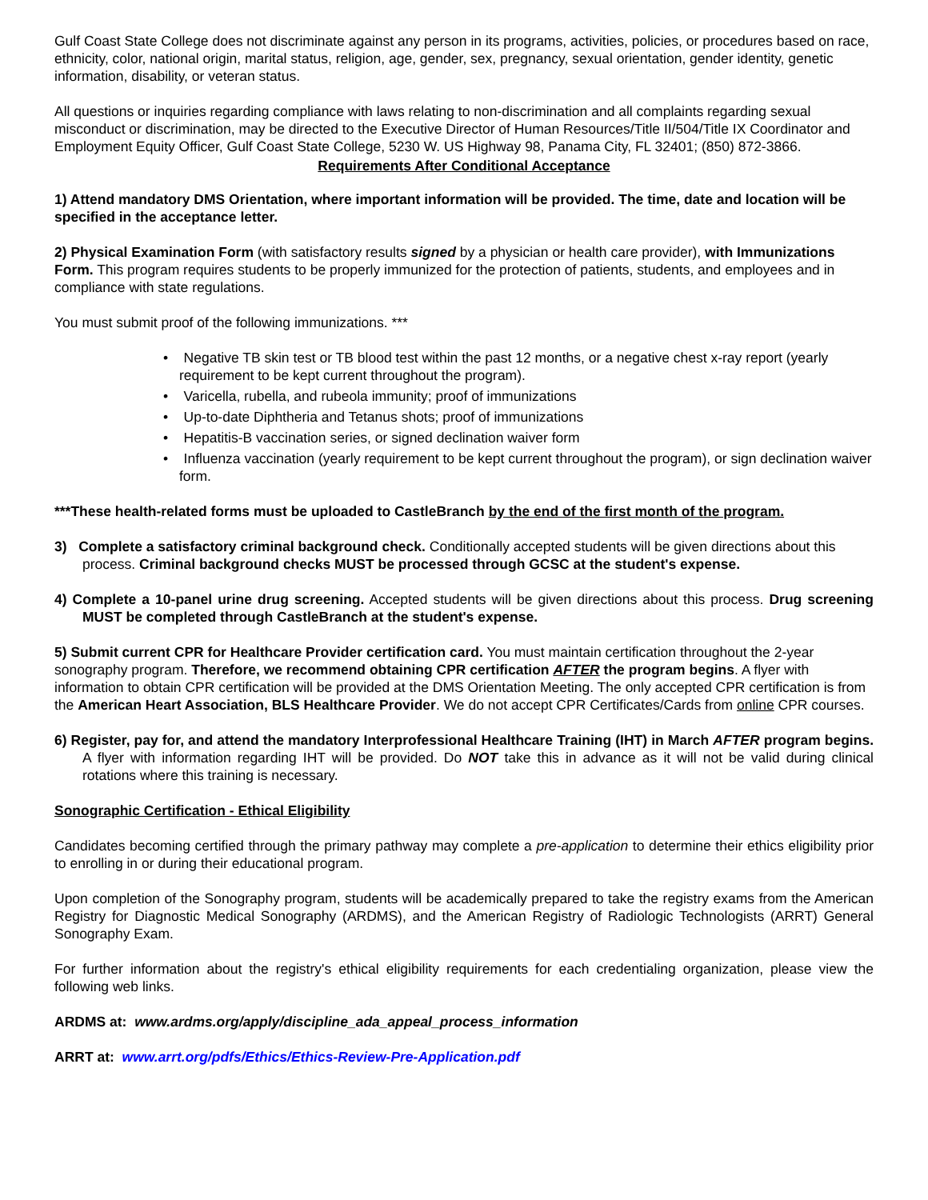Gulf Coast State College does not discriminate against any person in its programs, activities, policies, or procedures based on race, ethnicity, color, national origin, marital status, religion, age, gender, sex, pregnancy, sexual orientation, gender identity, genetic information, disability, or veteran status.
All questions or inquiries regarding compliance with laws relating to non-discrimination and all complaints regarding sexual misconduct or discrimination, may be directed to the Executive Director of Human Resources/Title II/504/Title IX Coordinator and Employment Equity Officer, Gulf Coast State College, 5230 W. US Highway 98, Panama City, FL 32401; (850) 872-3866.
Requirements After Conditional Acceptance
1) Attend mandatory DMS Orientation, where important information will be provided. The time, date and location will be specified in the acceptance letter.
2) Physical Examination Form (with satisfactory results signed by a physician or health care provider), with Immunizations Form. This program requires students to be properly immunized for the protection of patients, students, and employees and in compliance with state regulations.
You must submit proof of the following immunizations. ***
• Negative TB skin test or TB blood test within the past 12 months, or a negative chest x-ray report (yearly requirement to be kept current throughout the program).
• Varicella, rubella, and rubeola immunity; proof of immunizations
• Up-to-date Diphtheria and Tetanus shots; proof of immunizations
• Hepatitis-B vaccination series, or signed declination waiver form
• Influenza vaccination (yearly requirement to be kept current throughout the program), or sign declination waiver form.
***These health-related forms must be uploaded to CastleBranch by the end of the first month of the program.
3) Complete a satisfactory criminal background check. Conditionally accepted students will be given directions about this process. Criminal background checks MUST be processed through GCSC at the student's expense.
4) Complete a 10-panel urine drug screening. Accepted students will be given directions about this process. Drug screening MUST be completed through CastleBranch at the student's expense.
5) Submit current CPR for Healthcare Provider certification card. You must maintain certification throughout the 2-year sonography program. Therefore, we recommend obtaining CPR certification AFTER the program begins. A flyer with information to obtain CPR certification will be provided at the DMS Orientation Meeting. The only accepted CPR certification is from the American Heart Association, BLS Healthcare Provider. We do not accept CPR Certificates/Cards from online CPR courses.
6) Register, pay for, and attend the mandatory Interprofessional Healthcare Training (IHT) in March AFTER program begins. A flyer with information regarding IHT will be provided. Do NOT take this in advance as it will not be valid during clinical rotations where this training is necessary.
Sonographic Certification - Ethical Eligibility
Candidates becoming certified through the primary pathway may complete a pre-application to determine their ethics eligibility prior to enrolling in or during their educational program.
Upon completion of the Sonography program, students will be academically prepared to take the registry exams from the American Registry for Diagnostic Medical Sonography (ARDMS), and the American Registry of Radiologic Technologists (ARRT) General Sonography Exam.
For further information about the registry's ethical eligibility requirements for each credentialing organization, please view the following web links.
ARDMS at: www.ardms.org/apply/discipline_ada_appeal_process_information
ARRT at: www.arrt.org/pdfs/Ethics/Ethics-Review-Pre-Application.pdf